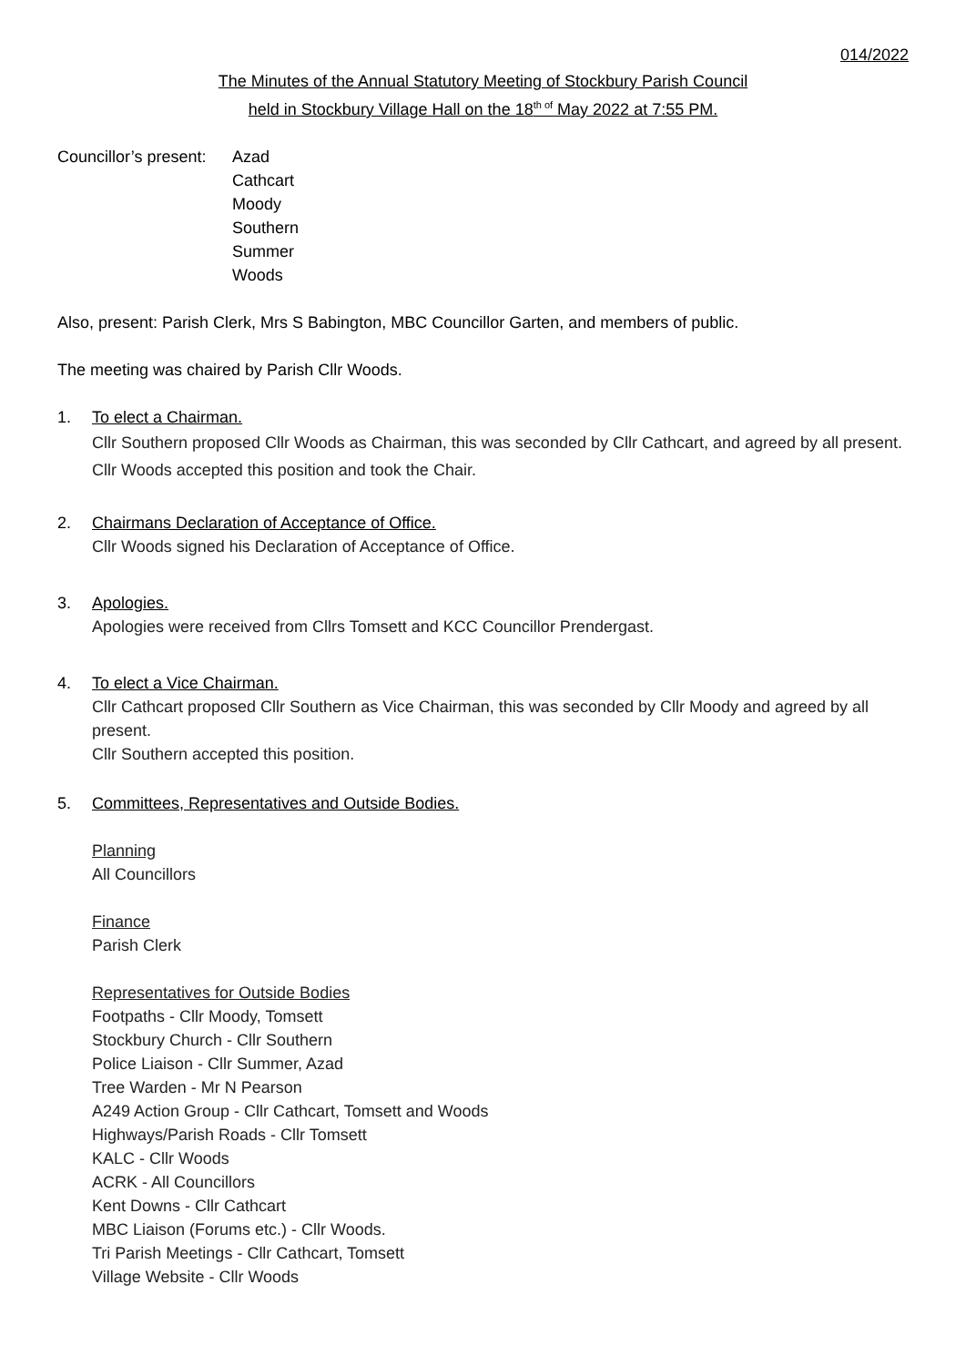014/2022
The Minutes of the Annual Statutory Meeting of Stockbury Parish Council
held in Stockbury Village Hall on the 18<sup>th of</sup> May 2022 at 7:55 PM.
Councillor’s present:
Azad
Cathcart
Moody
Southern
Summer
Woods
Also, present: Parish Clerk, Mrs S Babington, MBC Councillor Garten, and members of public.
The meeting was chaired by Parish Cllr Woods.
1. To elect a Chairman.
Cllr Southern proposed Cllr Woods as Chairman, this was seconded by Cllr Cathcart, and agreed by all present.
Cllr Woods accepted this position and took the Chair.
2. Chairmans Declaration of Acceptance of Office.
Cllr Woods signed his Declaration of Acceptance of Office.
3. Apologies.
Apologies were received from Cllrs Tomsett and KCC Councillor Prendergast.
4. To elect a Vice Chairman.
Cllr Cathcart proposed Cllr Southern as Vice Chairman, this was seconded by Cllr Moody and agreed by all present.
Cllr Southern accepted this position.
5. Committees, Representatives and Outside Bodies.
Planning
All Councillors
Finance
Parish Clerk
Representatives for Outside Bodies
Footpaths - Cllr Moody, Tomsett
Stockbury Church - Cllr Southern
Police Liaison - Cllr Summer, Azad
Tree Warden - Mr N Pearson
A249 Action Group - Cllr Cathcart, Tomsett and Woods
Highways/Parish Roads - Cllr Tomsett
KALC - Cllr Woods
ACRK - All Councillors
Kent Downs - Cllr Cathcart
MBC Liaison (Forums etc.) - Cllr Woods.
Tri Parish Meetings - Cllr Cathcart, Tomsett
Village Website - Cllr Woods